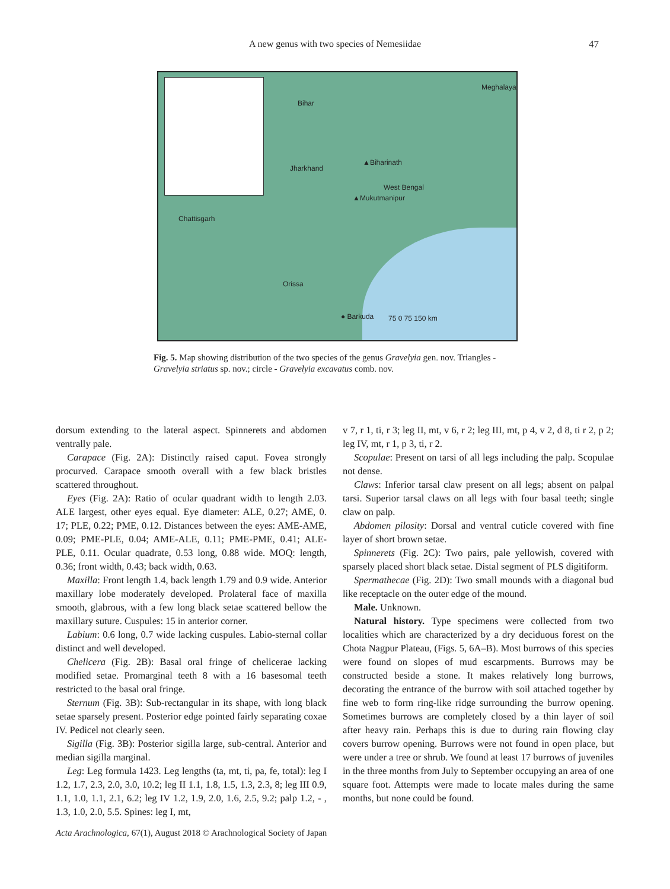A new genus with two species of Nemesiidae 47
Bihar
Jharkhand
▲Biharinath
West Bengal
▲Mukutmanipur
Chattisgarh
Orissa
● Barkuda 75 0 75 150 km
Meghalaya
Fig. 5. Map showing distribution of the two species of the genus Gravelyia gen. nov. Triangles - Gravelyia striatus sp. nov.; circle - Gravelyia excavatus comb. nov.
dorsum extending to the lateral aspect. Spinnerets and abdomen ventrally pale.
Carapace (Fig. 2A): Distinctly raised caput. Fovea strongly procurved. Carapace smooth overall with a few black bristles scattered throughout.
Eyes (Fig. 2A): Ratio of ocular quadrant width to length 2.03. ALE largest, other eyes equal. Eye diameter: ALE, 0.27; AME, 0. 17; PLE, 0.22; PME, 0.12. Distances between the eyes: AME-AME, 0.09; PME-PLE, 0.04; AME-ALE, 0.11; PME-PME, 0.41; ALE-PLE, 0.11. Ocular quadrate, 0.53 long, 0.88 wide. MOQ: length, 0.36; front width, 0.43; back width, 0.63.
Maxilla: Front length 1.4, back length 1.79 and 0.9 wide. Anterior maxillary lobe moderately developed. Prolateral face of maxilla smooth, glabrous, with a few long black setae scattered bellow the maxillary suture. Cuspules: 15 in anterior corner.
Labium: 0.6 long, 0.7 wide lacking cuspules. Labio-sternal collar distinct and well developed.
Chelicera (Fig. 2B): Basal oral fringe of chelicerae lacking modified setae. Promarginal teeth 8 with a 16 basesomal teeth restricted to the basal oral fringe.
Sternum (Fig. 3B): Sub-rectangular in its shape, with long black setae sparsely present. Posterior edge pointed fairly separating coxae IV. Pedicel not clearly seen.
Sigilla (Fig. 3B): Posterior sigilla large, sub-central. Anterior and median sigilla marginal.
Leg: Leg formula 1423. Leg lengths (ta, mt, ti, pa, fe, total): leg I 1.2, 1.7, 2.3, 2.0, 3.0, 10.2; leg II 1.1, 1.8, 1.5, 1.3, 2.3, 8; leg III 0.9, 1.1, 1.0, 1.1, 2.1, 6.2; leg IV 1.2, 1.9, 2.0, 1.6, 2.5, 9.2; palp 1.2, - , 1.3, 1.0, 2.0, 5.5. Spines: leg I, mt,
v 7, r 1, ti, r 3; leg II, mt, v 6, r 2; leg III, mt, p 4, v 2, d 8, ti r 2, p 2; leg IV, mt, r 1, p 3, ti, r 2.
Scopulae: Present on tarsi of all legs including the palp. Scopulae not dense.
Claws: Inferior tarsal claw present on all legs; absent on palpal tarsi. Superior tarsal claws on all legs with four basal teeth; single claw on palp.
Abdomen pilosity: Dorsal and ventral cuticle covered with fine layer of short brown setae.
Spinnerets (Fig. 2C): Two pairs, pale yellowish, covered with sparsely placed short black setae. Distal segment of PLS digitiform.
Spermathecae (Fig. 2D): Two small mounds with a diagonal bud like receptacle on the outer edge of the mound.
Male. Unknown.
Natural history. Type specimens were collected from two localities which are characterized by a dry deciduous forest on the Chota Nagpur Plateau, (Figs. 5, 6A–B). Most burrows of this species were found on slopes of mud escarpments. Burrows may be constructed beside a stone. It makes relatively long burrows, decorating the entrance of the burrow with soil attached together by fine web to form ring-like ridge surrounding the burrow opening. Sometimes burrows are completely closed by a thin layer of soil after heavy rain. Perhaps this is due to during rain flowing clay covers burrow opening. Burrows were not found in open place, but were under a tree or shrub. We found at least 17 burrows of juveniles in the three months from July to September occupying an area of one square foot. Attempts were made to locate males during the same months, but none could be found.
Acta Arachnologica, 67(1), August 2018 © Arachnological Society of Japan